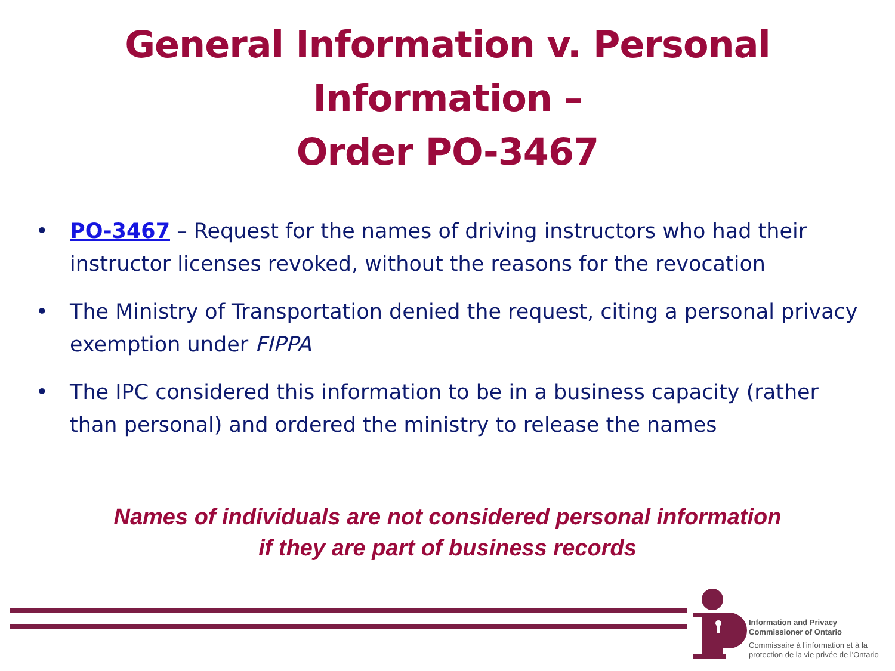General Information v. Personal Information –
Order PO-3467
• PO-3467 – Request for the names of driving instructors who had their instructor licenses revoked, without the reasons for the revocation
• The Ministry of Transportation denied the request, citing a personal privacy exemption under FIPPA
• The IPC considered this information to be in a business capacity (rather than personal) and ordered the ministry to release the names
Names of individuals are not considered personal information
if they are part of business records
Information and Privacy
Commissioner of Ontario
Commissaire à l'information et à la
protection de la vie privée de l'Ontario